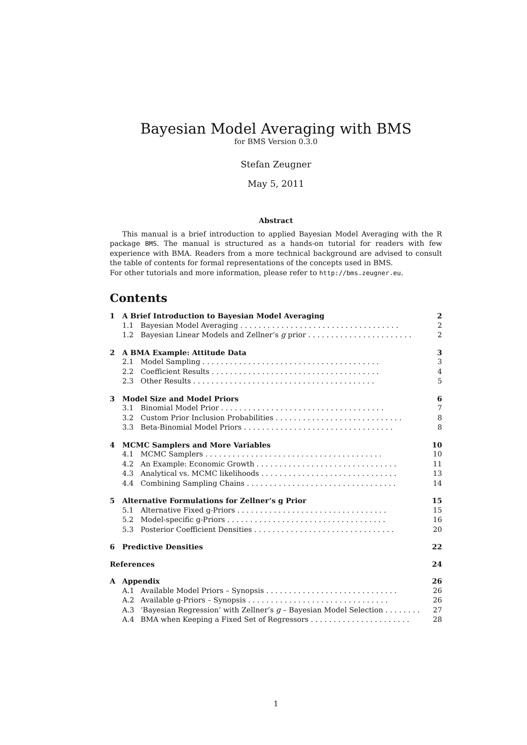Bayesian Model Averaging with BMS
for BMS Version 0.3.0
Stefan Zeugner
May 5, 2011
Abstract
This manual is a brief introduction to applied Bayesian Model Averaging with the R package BMS. The manual is structured as a hands-on tutorial for readers with few experience with BMA. Readers from a more technical background are advised to consult the table of contents for formal representations of the concepts used in BMS.
For other tutorials and more information, please refer to http://bms.zeugner.eu.
Contents
1 A Brief Introduction to Bayesian Model Averaging 2
1.1 Bayesian Model Averaging . . . . . . . . . . . . . . . . . . . . . . . . . . . . . . . . . . . 2
1.2 Bayesian Linear Models and Zellner’s g prior . . . . . . . . . . . . . . . . . . . . . . . 2
2 A BMA Example: Attitude Data 3
2.1 Model Sampling . . . . . . . . . . . . . . . . . . . . . . . . . . . . . . . . . . . . . . . 3
2.2 Coefficient Results . . . . . . . . . . . . . . . . . . . . . . . . . . . . . . . . . . . . . 4
2.3 Other Results . . . . . . . . . . . . . . . . . . . . . . . . . . . . . . . . . . . . . . . . 5
3 Model Size and Model Priors 6
3.1 Binomial Model Prior . . . . . . . . . . . . . . . . . . . . . . . . . . . . . . . . . . . . 7
3.2 Custom Prior Inclusion Probabilities . . . . . . . . . . . . . . . . . . . . . . . . . . . . 8
3.3 Beta-Binomial Model Priors . . . . . . . . . . . . . . . . . . . . . . . . . . . . . . . . . 8
4 MCMC Samplers and More Variables 10
4.1 MCMC Samplers . . . . . . . . . . . . . . . . . . . . . . . . . . . . . . . . . . . . . . . 10
4.2 An Example: Economic Growth . . . . . . . . . . . . . . . . . . . . . . . . . . . . . . . 11
4.3 Analytical vs. MCMC likelihoods . . . . . . . . . . . . . . . . . . . . . . . . . . . . . . 13
4.4 Combining Sampling Chains . . . . . . . . . . . . . . . . . . . . . . . . . . . . . . . . . 14
5 Alternative Formulations for Zellner’s g Prior 15
5.1 Alternative Fixed g-Priors . . . . . . . . . . . . . . . . . . . . . . . . . . . . . . . . . 15
5.2 Model-specific g-Priors . . . . . . . . . . . . . . . . . . . . . . . . . . . . . . . . . . . 16
5.3 Posterior Coefficient Densities . . . . . . . . . . . . . . . . . . . . . . . . . . . . . . . 20
6 Predictive Densities 22
References 24
A Appendix 26
A.1 Available Model Priors – Synopsis . . . . . . . . . . . . . . . . . . . . . . . . . . . . . 26
A.2 Available g-Priors – Synopsis . . . . . . . . . . . . . . . . . . . . . . . . . . . . . . . 26
A.3’Bayesian Regression’ with Zellner’s g – Bayesian Model Selection . . . . . . . . 27
A.4 BMA when Keeping a Fixed Set of Regressors . . . . . . . . . . . . . . . . . . . . . . 28
1